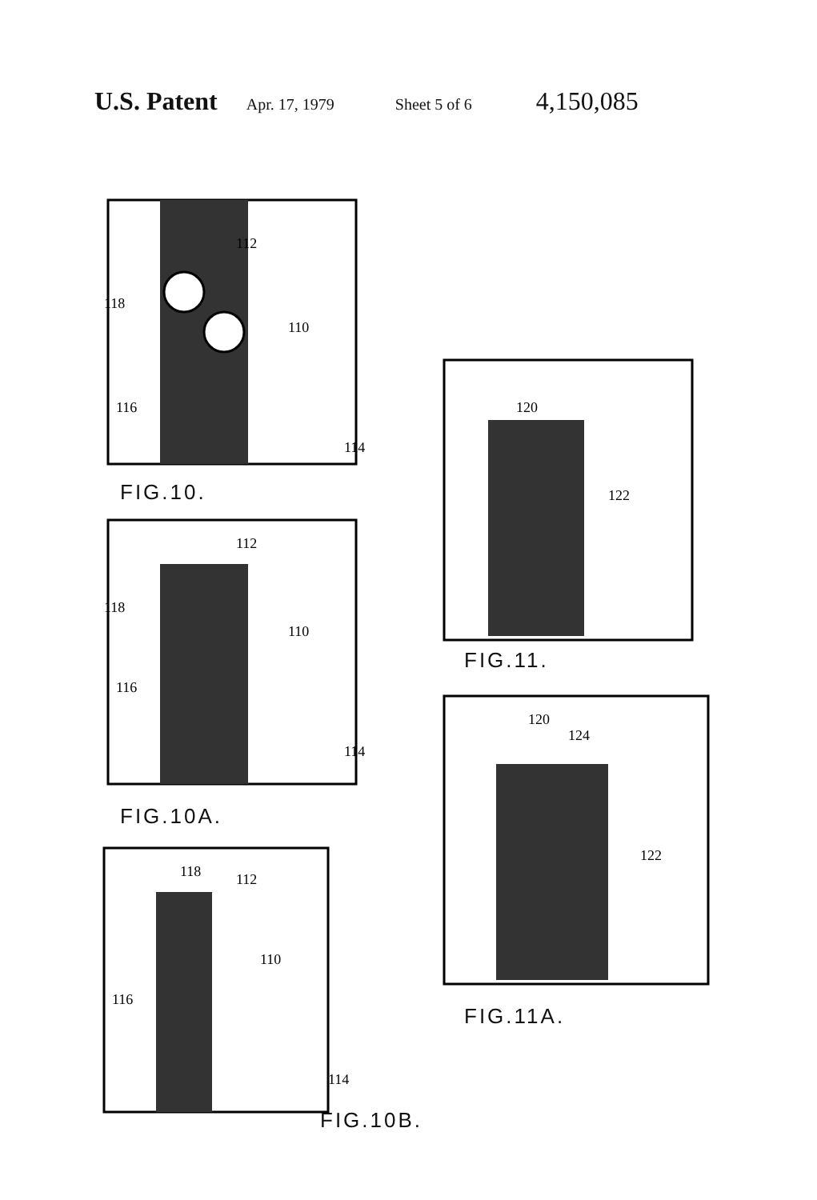U.S. Patent Apr. 17, 1979 Sheet 5 of 6 4,150,085
112
110
116
114
118
FIG.10.
112
110
116
114
118
FIG.10A.
118
112
110
116
114
FIG.10B.
120
122
FIG.11.
120
124
122
FIG.11A.